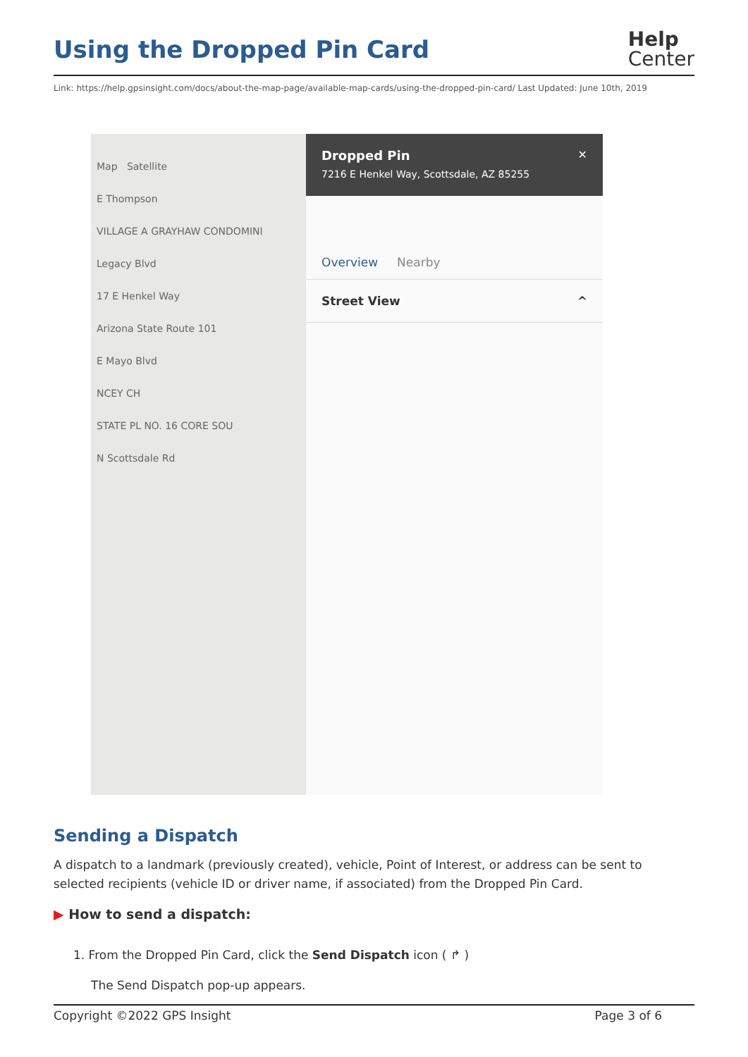Using the Dropped Pin Card
Help
Center
Link: https://help.gpsinsight.com/docs/about-the-map-page/available-map-cards/using-the-dropped-pin-card/ Last Updated: June 10th, 2019
Map Satellite
E Thompson
VILLAGE A GRAYHAW CONDOMINI
Legacy Blvd
17 E Henkel Way
Arizona State Route 101
E Mayo Blvd
NCEY CH
STATE PL NO. 16 CORE SOU
N Scottsdale Rd
Dropped Pin ✕
7216 E Henkel Way, Scottsdale, AZ 85255
Overview Nearby
Street View ^
Sending a Dispatch
A dispatch to a landmark (previously created), vehicle, Point of Interest, or address can be sent to selected recipients (vehicle ID or driver name, if associated) from the Dropped Pin Card.
▶ How to send a dispatch:
1. From the Dropped Pin Card, click the Send Dispatch icon ( ↱ )
The Send Dispatch pop-up appears.
Copyright ©2022 GPS Insight Page 3 of 6